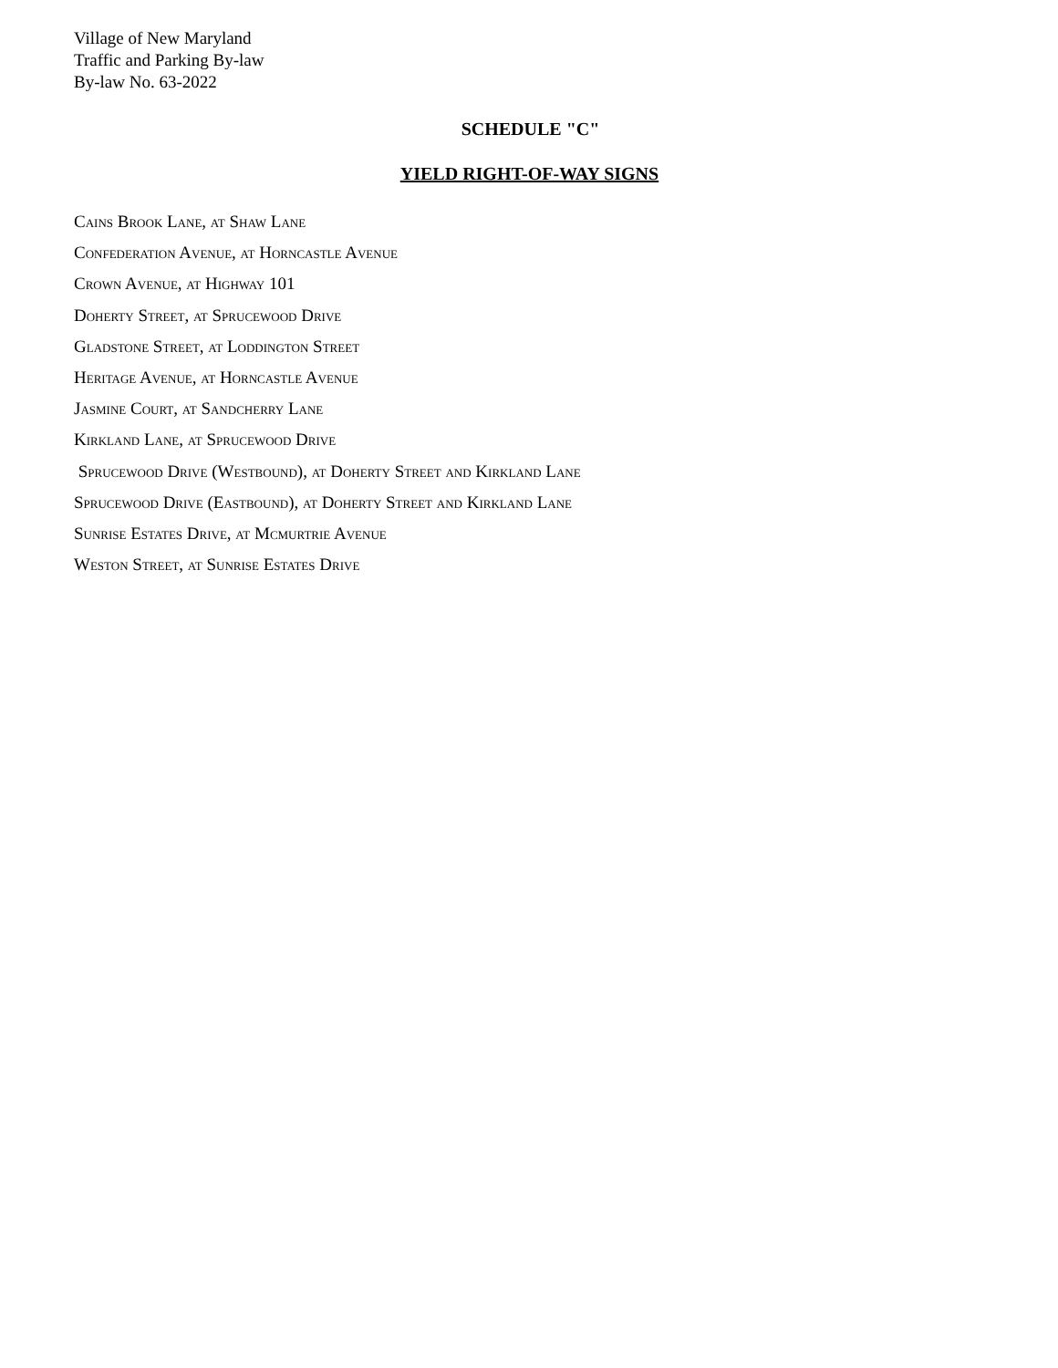Village of New Maryland
Traffic and Parking By-law
By-law No. 63-2022
SCHEDULE "C"
YIELD RIGHT-OF-WAY SIGNS
Cains Brook Lane, at Shaw Lane
Confederation Avenue, at Horncastle Avenue
Crown Avenue, at Highway 101
Doherty Street, at Sprucewood Drive
Gladstone Street, at Loddington Street
Heritage Avenue, at Horncastle Avenue
Jasmine Court, at Sandcherry Lane
Kirkland Lane, at Sprucewood Drive
Sprucewood Drive (Westbound), at Doherty Street and Kirkland Lane
Sprucewood Drive (Eastbound), at Doherty Street and Kirkland Lane
Sunrise Estates Drive, at Mcmurtrie Avenue
Weston Street, at Sunrise Estates Drive